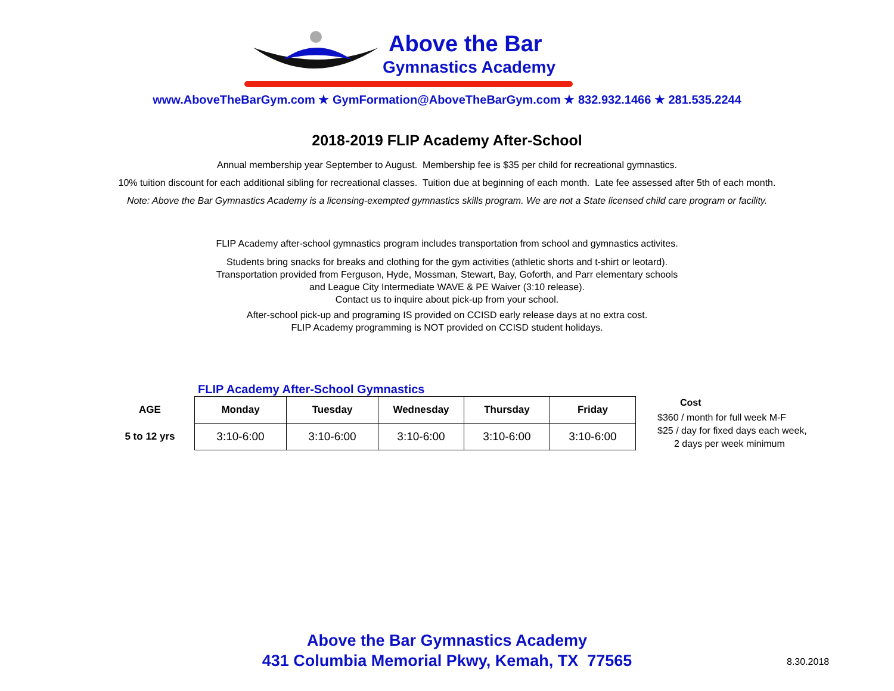Above the Bar
Gymnastics Academy
www.AboveTheBarGym.com ★ GymFormation@AboveTheBarGym.com ★ 832.932.1466 ★ 281.535.2244
2018-2019 FLIP Academy After-School
Annual membership year September to August. Membership fee is $35 per child for recreational gymnastics.
10% tuition discount for each additional sibling for recreational classes. Tuition due at beginning of each month. Late fee assessed after 5th of each month.
Note: Above the Bar Gymnastics Academy is a licensing-exempted gymnastics skills program. We are not a State licensed child care program or facility.
FLIP Academy after-school gymnastics program includes transportation from school and gymnastics activites.
Students bring snacks for breaks and clothing for the gym activities (athletic shorts and t-shirt or leotard).
Transportation provided from Ferguson, Hyde, Mossman, Stewart, Bay, Goforth, and Parr elementary schools
and League City Intermediate WAVE & PE Waiver (3:10 release).
Contact us to inquire about pick-up from your school.
After-school pick-up and programing IS provided on CCISD early release days at no extra cost.
FLIP Academy programming is NOT provided on CCISD student holidays.
FLIP Academy After-School Gymnastics
| AGE | | Monday | Tuesday | Wednesday | Thursday | Friday |
| --- | --- | --- | --- | --- | --- | --- |
| 5 to 12 yrs | | 3:10-6:00 | 3:10-6:00 | 3:10-6:00 | 3:10-6:00 | 3:10-6:00 |
Cost
$360 / month for full week M-F
$25 / day for fixed days each week,
2 days per week minimum
Above the Bar Gymnastics Academy
431 Columbia Memorial Pkwy, Kemah, TX 77565
8.30.2018